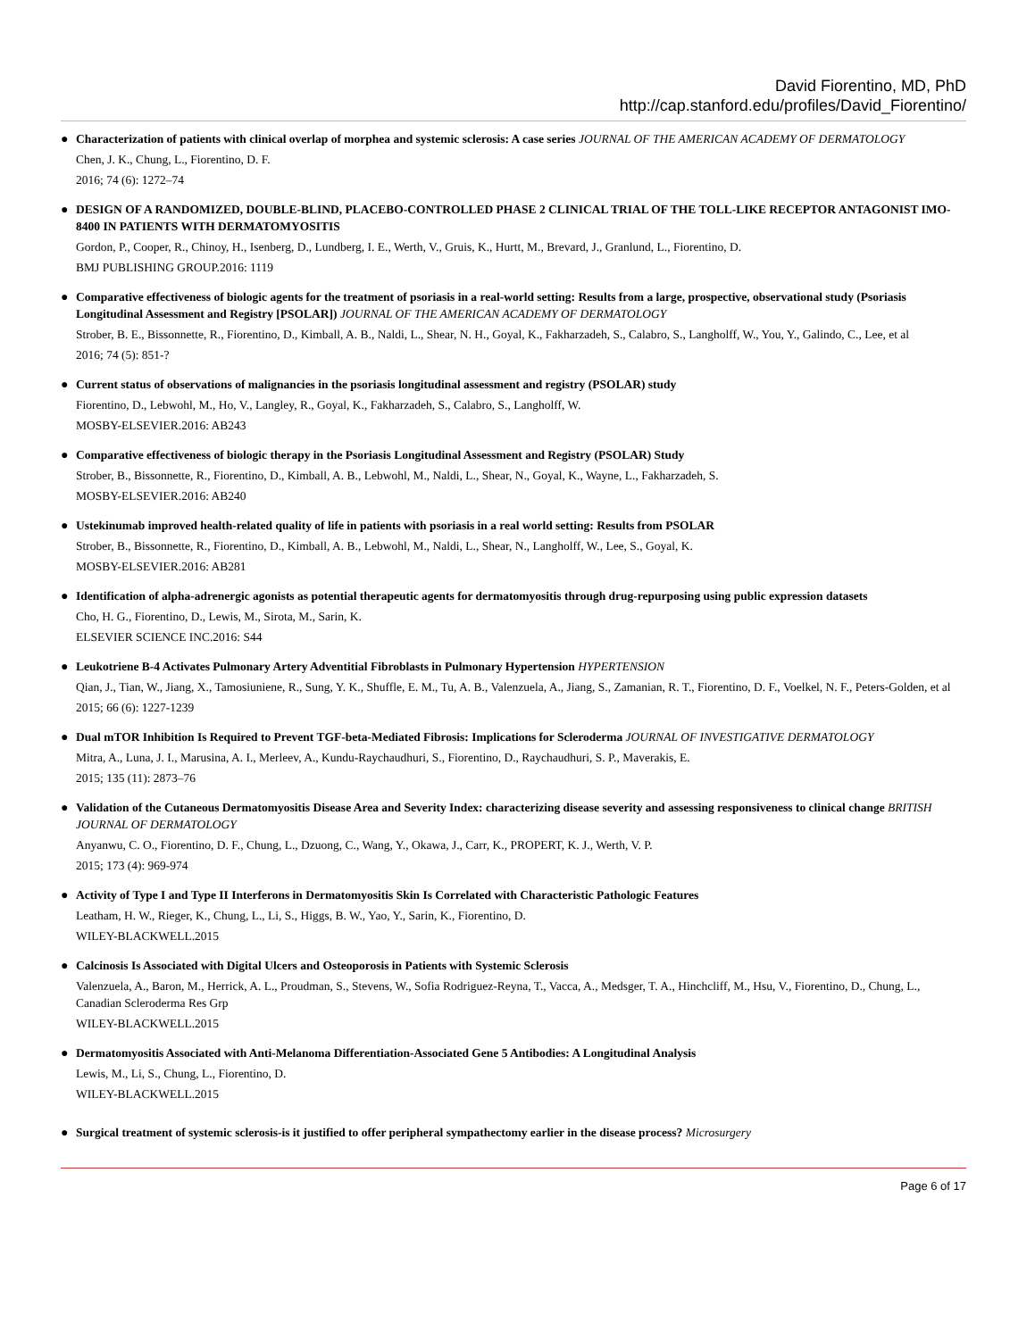David Fiorentino, MD, PhD
http://cap.stanford.edu/profiles/David_Fiorentino/
●
Characterization of patients with clinical overlap of morphea and systemic sclerosis: A case series JOURNAL OF THE AMERICAN ACADEMY OF DERMATOLOGY
Chen, J. K., Chung, L., Fiorentino, D. F.
2016; 74 (6): 1272–74
●
DESIGN OF A RANDOMIZED, DOUBLE-BLIND, PLACEBO-CONTROLLED PHASE 2 CLINICAL TRIAL OF THE TOLL-LIKE RECEPTOR ANTAGONIST IMO-8400 IN PATIENTS WITH DERMATOMYOSITIS
Gordon, P., Cooper, R., Chinoy, H., Isenberg, D., Lundberg, I. E., Werth, V., Gruis, K., Hurtt, M., Brevard, J., Granlund, L., Fiorentino, D.
BMJ PUBLISHING GROUP.2016: 1119
●
Comparative effectiveness of biologic agents for the treatment of psoriasis in a real-world setting: Results from a large, prospective, observational study (Psoriasis Longitudinal Assessment and Registry [PSOLAR]) JOURNAL OF THE AMERICAN ACADEMY OF DERMATOLOGY
Strober, B. E., Bissonnette, R., Fiorentino, D., Kimball, A. B., Naldi, L., Shear, N. H., Goyal, K., Fakharzadeh, S., Calabro, S., Langholff, W., You, Y., Galindo, C., Lee, et al
2016; 74 (5): 851-?
●
Current status of observations of malignancies in the psoriasis longitudinal assessment and registry (PSOLAR) study
Fiorentino, D., Lebwohl, M., Ho, V., Langley, R., Goyal, K., Fakharzadeh, S., Calabro, S., Langholff, W.
MOSBY-ELSEVIER.2016: AB243
●
Comparative effectiveness of biologic therapy in the Psoriasis Longitudinal Assessment and Registry (PSOLAR) Study
Strober, B., Bissonnette, R., Fiorentino, D., Kimball, A. B., Lebwohl, M., Naldi, L., Shear, N., Goyal, K., Wayne, L., Fakharzadeh, S.
MOSBY-ELSEVIER.2016: AB240
●
Ustekinumab improved health-related quality of life in patients with psoriasis in a real world setting: Results from PSOLAR
Strober, B., Bissonnette, R., Fiorentino, D., Kimball, A. B., Lebwohl, M., Naldi, L., Shear, N., Langholff, W., Lee, S., Goyal, K.
MOSBY-ELSEVIER.2016: AB281
●
Identification of alpha-adrenergic agonists as potential therapeutic agents for dermatomyositis through drug-repurposing using public expression datasets
Cho, H. G., Fiorentino, D., Lewis, M., Sirota, M., Sarin, K.
ELSEVIER SCIENCE INC.2016: S44
●
Leukotriene B-4 Activates Pulmonary Artery Adventitial Fibroblasts in Pulmonary Hypertension HYPERTENSION
Qian, J., Tian, W., Jiang, X., Tamosiuniene, R., Sung, Y. K., Shuffle, E. M., Tu, A. B., Valenzuela, A., Jiang, S., Zamanian, R. T., Fiorentino, D. F., Voelkel, N. F., Peters-Golden, et al
2015; 66 (6): 1227-1239
●
Dual mTOR Inhibition Is Required to Prevent TGF-beta-Mediated Fibrosis: Implications for Scleroderma JOURNAL OF INVESTIGATIVE DERMATOLOGY
Mitra, A., Luna, J. I., Marusina, A. I., Merleev, A., Kundu-Raychaudhuri, S., Fiorentino, D., Raychaudhuri, S. P., Maverakis, E.
2015; 135 (11): 2873–76
●
Validation of the Cutaneous Dermatomyositis Disease Area and Severity Index: characterizing disease severity and assessing responsiveness to clinical change BRITISH JOURNAL OF DERMATOLOGY
Anyanwu, C. O., Fiorentino, D. F., Chung, L., Dzuong, C., Wang, Y., Okawa, J., Carr, K., PROPERT, K. J., Werth, V. P.
2015; 173 (4): 969-974
●
Activity of Type I and Type II Interferons in Dermatomyositis Skin Is Correlated with Characteristic Pathologic Features
Leatham, H. W., Rieger, K., Chung, L., Li, S., Higgs, B. W., Yao, Y., Sarin, K., Fiorentino, D.
WILEY-BLACKWELL.2015
●
Calcinosis Is Associated with Digital Ulcers and Osteoporosis in Patients with Systemic Sclerosis
Valenzuela, A., Baron, M., Herrick, A. L., Proudman, S., Stevens, W., Sofia Rodriguez-Reyna, T., Vacca, A., Medsger, T. A., Hinchcliff, M., Hsu, V., Fiorentino, D., Chung, L., Canadian Scleroderma Res Grp
WILEY-BLACKWELL.2015
●
Dermatomyositis Associated with Anti-Melanoma Differentiation-Associated Gene 5 Antibodies: A Longitudinal Analysis
Lewis, M., Li, S., Chung, L., Fiorentino, D.
WILEY-BLACKWELL.2015
●
Surgical treatment of systemic sclerosis-is it justified to offer peripheral sympathectomy earlier in the disease process? Microsurgery
Page 6 of 17